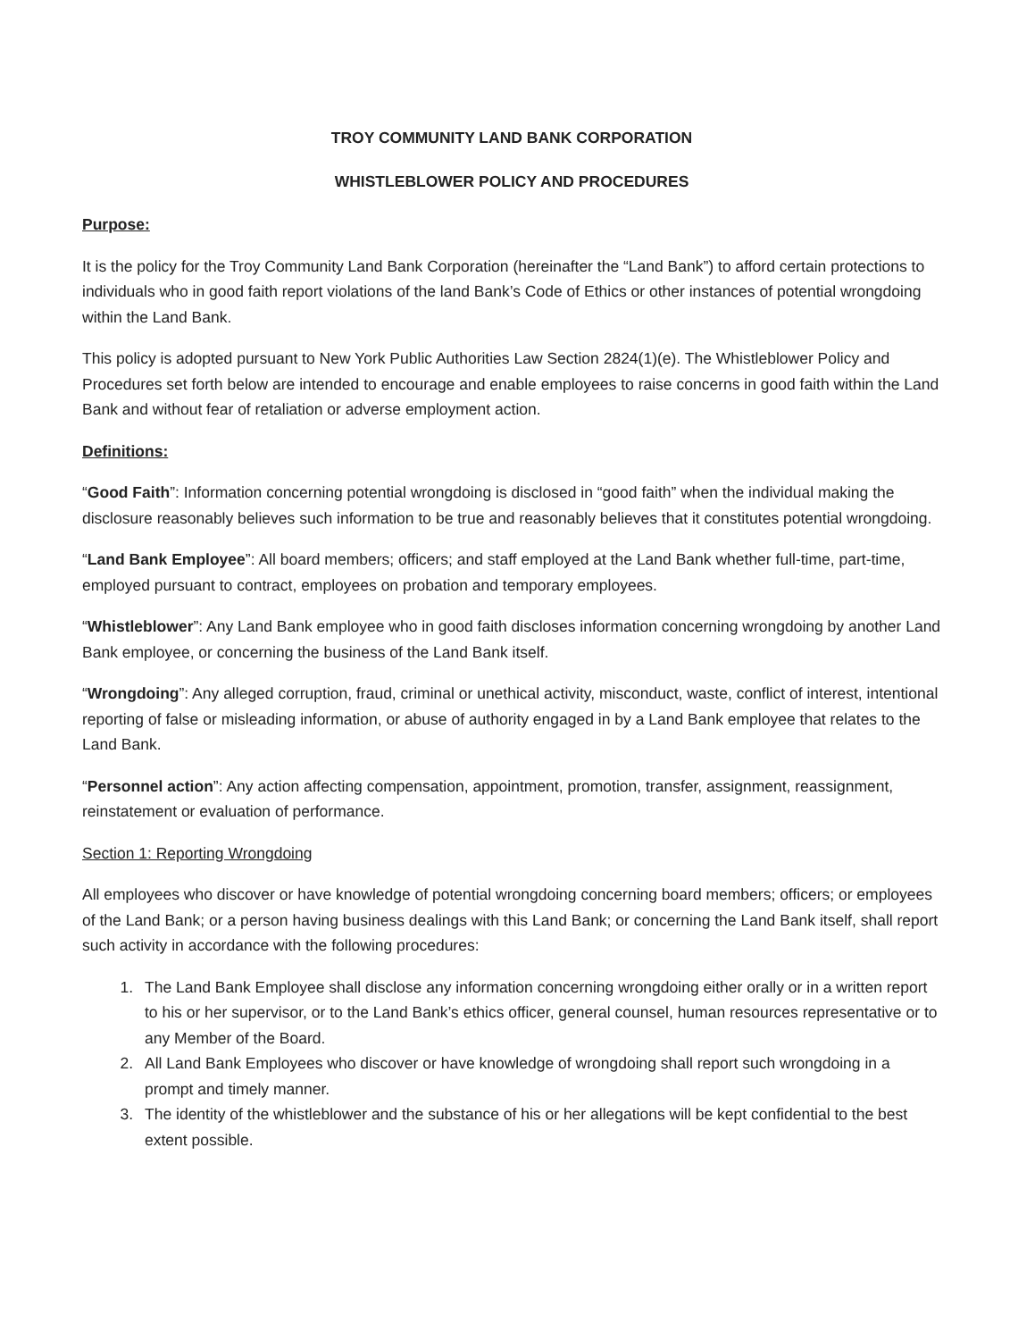TROY COMMUNITY LAND BANK CORPORATION
WHISTLEBLOWER POLICY AND PROCEDURES
Purpose:
It is the policy for the Troy Community Land Bank Corporation (hereinafter the “Land Bank”) to afford certain protections to individuals who in good faith report violations of the land Bank’s Code of Ethics or other instances of potential wrongdoing within the Land Bank.
This policy is adopted pursuant to New York Public Authorities Law Section 2824(1)(e). The Whistleblower Policy and Procedures set forth below are intended to encourage and enable employees to raise concerns in good faith within the Land Bank and without fear of retaliation or adverse employment action.
Definitions:
“Good Faith”: Information concerning potential wrongdoing is disclosed in “good faith” when the individual making the disclosure reasonably believes such information to be true and reasonably believes that it constitutes potential wrongdoing.
“Land Bank Employee”: All board members; officers; and staff employed at the Land Bank whether full-time, part-time, employed pursuant to contract, employees on probation and temporary employees.
“Whistleblower”: Any Land Bank employee who in good faith discloses information concerning wrongdoing by another Land Bank employee, or concerning the business of the Land Bank itself.
“Wrongdoing”: Any alleged corruption, fraud, criminal or unethical activity, misconduct, waste, conflict of interest, intentional reporting of false or misleading information, or abuse of authority engaged in by a Land Bank employee that relates to the Land Bank.
“Personnel action”: Any action affecting compensation, appointment, promotion, transfer, assignment, reassignment, reinstatement or evaluation of performance.
Section 1: Reporting Wrongdoing
All employees who discover or have knowledge of potential wrongdoing concerning board members; officers; or employees of the Land Bank; or a person having business dealings with this Land Bank; or concerning the Land Bank itself, shall report such activity in accordance with the following procedures:
1. The Land Bank Employee shall disclose any information concerning wrongdoing either orally or in a written report to his or her supervisor, or to the Land Bank’s ethics officer, general counsel, human resources representative or to any Member of the Board.
2. All Land Bank Employees who discover or have knowledge of wrongdoing shall report such wrongdoing in a prompt and timely manner.
3. The identity of the whistleblower and the substance of his or her allegations will be kept confidential to the best extent possible.